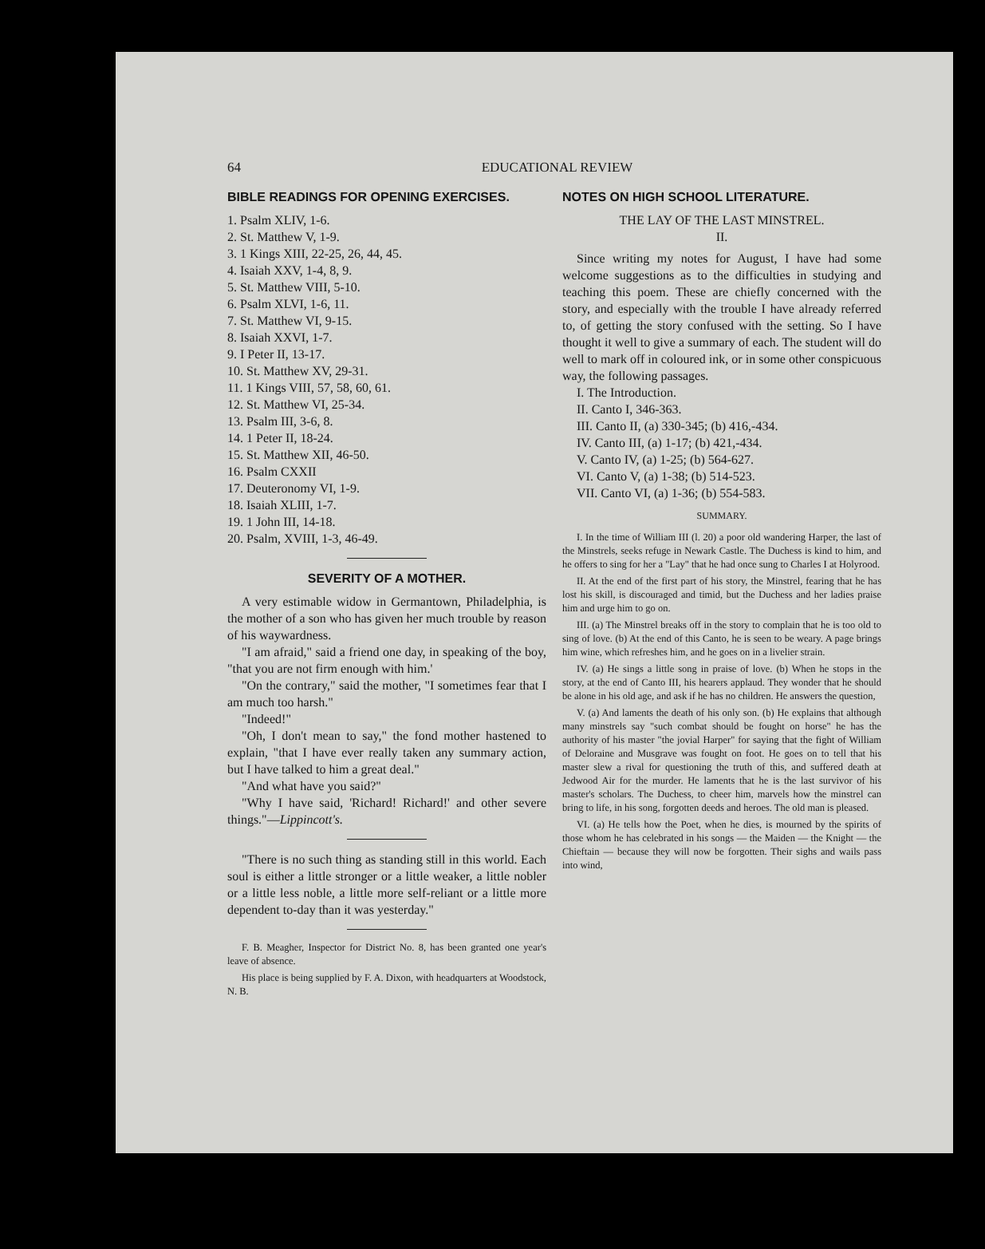64 EDUCATIONAL REVIEW
BIBLE READINGS FOR OPENING EXERCISES.
1. Psalm XLIV, 1-6.
2. St. Matthew V, 1-9.
3. 1 Kings XIII, 22-25, 26, 44, 45.
4. Isaiah XXV, 1-4, 8, 9.
5. St. Matthew VIII, 5-10.
6. Psalm XLVI, 1-6, 11.
7. St. Matthew VI, 9-15.
8. Isaiah XXVI, 1-7.
9. I Peter II, 13-17.
10. St. Matthew XV, 29-31.
11. 1 Kings VIII, 57, 58, 60, 61.
12. St. Matthew VI, 25-34.
13. Psalm III, 3-6, 8.
14. 1 Peter II, 18-24.
15. St. Matthew XII, 46-50.
16. Psalm CXXII
17. Deuteronomy VI, 1-9.
18. Isaiah XLIII, 1-7.
19. 1 John III, 14-18.
20. Psalm, XVIII, 1-3, 46-49.
SEVERITY OF A MOTHER.
A very estimable widow in Germantown, Philadelphia, is the mother of a son who has given her much trouble by reason of his waywardness.
"I am afraid," said a friend one day, in speaking of the boy, "that you are not firm enough with him.'
"On the contrary," said the mother, "I sometimes fear that I am much too harsh."
"Indeed!"
"Oh, I don't mean to say," the fond mother hastened to explain, "that I have ever really taken any summary action, but I have talked to him a great deal."
"And what have you said?"
"Why I have said, 'Richard! Richard!' and other severe things."—Lippincott's.
"There is no such thing as standing still in this world. Each soul is either a little stronger or a little weaker, a little nobler or a little less noble, a little more self-reliant or a little more dependent to-day than it was yesterday."
F. B. Meagher, Inspector for District No. 8, has been granted one year's leave of absence.
His place is being supplied by F. A. Dixon, with headquarters at Woodstock, N. B.
NOTES ON HIGH SCHOOL LITERATURE.
THE LAY OF THE LAST MINSTREL.
II.
Since writing my notes for August, I have had some welcome suggestions as to the difficulties in studying and teaching this poem. These are chiefly concerned with the story, and especially with the trouble I have already referred to, of getting the story confused with the setting. So I have thought it well to give a summary of each. The student will do well to mark off in coloured ink, or in some other conspicuous way, the following passages.
I. The Introduction.
II. Canto I, 346-363.
III. Canto II, (a) 330-345; (b) 416,-434.
IV. Canto III, (a) 1-17; (b) 421,-434.
V. Canto IV, (a) 1-25; (b) 564-627.
VI. Canto V, (a) 1-38; (b) 514-523.
VII. Canto VI, (a) 1-36; (b) 554-583.
SUMMARY.
I. In the time of William III (l. 20) a poor old wandering Harper, the last of the Minstrels, seeks refuge in Newark Castle. The Duchess is kind to him, and he offers to sing for her a "Lay" that he had once sung to Charles I at Holyrood.
II. At the end of the first part of his story, the Minstrel, fearing that he has lost his skill, is discouraged and timid, but the Duchess and her ladies praise him and urge him to go on.
III. (a) The Minstrel breaks off in the story to complain that he is too old to sing of love. (b) At the end of this Canto, he is seen to be weary. A page brings him wine, which refreshes him, and he goes on in a livelier strain.
IV. (a) He sings a little song in praise of love. (b) When he stops in the story, at the end of Canto III, his hearers applaud. They wonder that he should be alone in his old age, and ask if he has no children. He answers the question,
V. (a) And laments the death of his only son. (b) He explains that although many minstrels say "such combat should be fought on horse" he has the authority of his master "the jovial Harper" for saying that the fight of William of Deloraine and Musgrave was fought on foot. He goes on to tell that his master slew a rival for questioning the truth of this, and suffered death at Jedwood Air for the murder. He laments that he is the last survivor of his master's scholars. The Duchess, to cheer him, marvels how the minstrel can bring to life, in his song, forgotten deeds and heroes. The old man is pleased.
VI. (a) He tells how the Poet, when he dies, is mourned by the spirits of those whom he has celebrated in his songs — the Maiden — the Knight — the Chieftain — because they will now be forgotten. Their sighs and wails pass into wind,